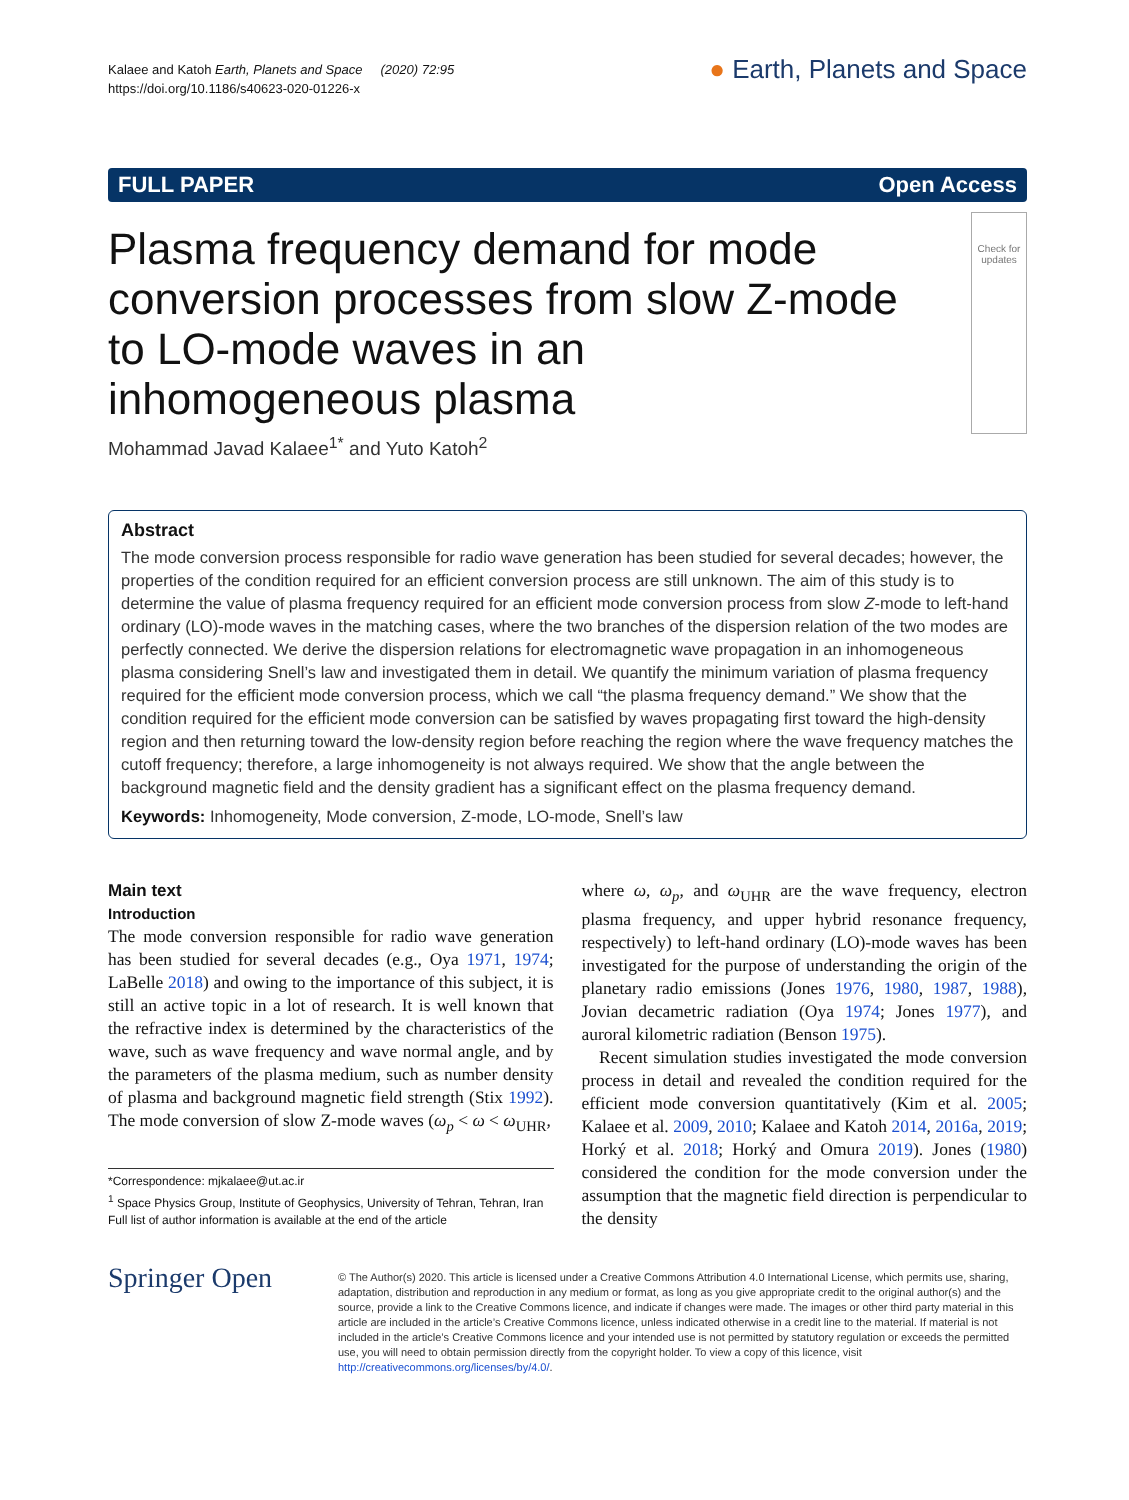Kalaee and Katoh Earth, Planets and Space (2020) 72:95
https://doi.org/10.1186/s40623-020-01226-x
● Earth, Planets and Space
FULL PAPER Open Access
Plasma frequency demand for mode conversion processes from slow Z-mode to LO-mode waves in an inhomogeneous plasma
Check for updates
Mohammad Javad Kalaee<sup>1*</sup> and Yuto Katoh<sup>2</sup>
Abstract
The mode conversion process responsible for radio wave generation has been studied for several decades; however, the properties of the condition required for an efficient conversion process are still unknown. The aim of this study is to determine the value of plasma frequency required for an efficient mode conversion process from slow Z-mode to left-hand ordinary (LO)-mode waves in the matching cases, where the two branches of the dispersion relation of the two modes are perfectly connected. We derive the dispersion relations for electromagnetic wave propagation in an inhomogeneous plasma considering Snell’s law and investigated them in detail. We quantify the minimum variation of plasma frequency required for the efficient mode conversion process, which we call “the plasma frequency demand.” We show that the condition required for the efficient mode conversion can be satisfied by waves propagating first toward the high-density region and then returning toward the low-density region before reaching the region where the wave frequency matches the cutoff frequency; therefore, a large inhomogeneity is not always required. We show that the angle between the background magnetic field and the density gradient has a significant effect on the plasma frequency demand.
Keywords: Inhomogeneity, Mode conversion, Z-mode, LO-mode, Snell’s law
Main text
Introduction
The mode conversion responsible for radio wave generation has been studied for several decades (e.g., Oya 1971, 1974; LaBelle 2018) and owing to the importance of this subject, it is still an active topic in a lot of research. It is well known that the refractive index is determined by the characteristics of the wave, such as wave frequency and wave normal angle, and by the parameters of the plasma medium, such as number density of plasma and background magnetic field strength (Stix 1992). The mode conversion of slow Z-mode waves (ω<sub>p</sub> < ω < ω<sub>UHR</sub>,
*Correspondence: mjkalaee@ut.ac.ir
<sup>1</sup> Space Physics Group, Institute of Geophysics, University of Tehran, Tehran, Iran
Full list of author information is available at the end of the article
where ω, ω<sub>p</sub>, and ω<sub>UHR</sub> are the wave frequency, electron plasma frequency, and upper hybrid resonance frequency, respectively) to left-hand ordinary (LO)-mode waves has been investigated for the purpose of understanding the origin of the planetary radio emissions (Jones 1976, 1980, 1987, 1988), Jovian decametric radiation (Oya 1974; Jones 1977), and auroral kilometric radiation (Benson 1975).
Recent simulation studies investigated the mode conversion process in detail and revealed the condition required for the efficient mode conversion quantitatively (Kim et al. 2005; Kalaee et al. 2009, 2010; Kalaee and Katoh 2014, 2016a, 2019; Horký et al. 2018; Horký and Omura 2019). Jones (1980) considered the condition for the mode conversion under the assumption that the magnetic field direction is perpendicular to the density
Springer Open
© The Author(s) 2020. This article is licensed under a Creative Commons Attribution 4.0 International License, which permits use, sharing, adaptation, distribution and reproduction in any medium or format, as long as you give appropriate credit to the original author(s) and the source, provide a link to the Creative Commons licence, and indicate if changes were made. The images or other third party material in this article are included in the article’s Creative Commons licence, unless indicated otherwise in a credit line to the material. If material is not included in the article’s Creative Commons licence and your intended use is not permitted by statutory regulation or exceeds the permitted use, you will need to obtain permission directly from the copyright holder. To view a copy of this licence, visit http://creativecommons.org/licenses/by/4.0/.